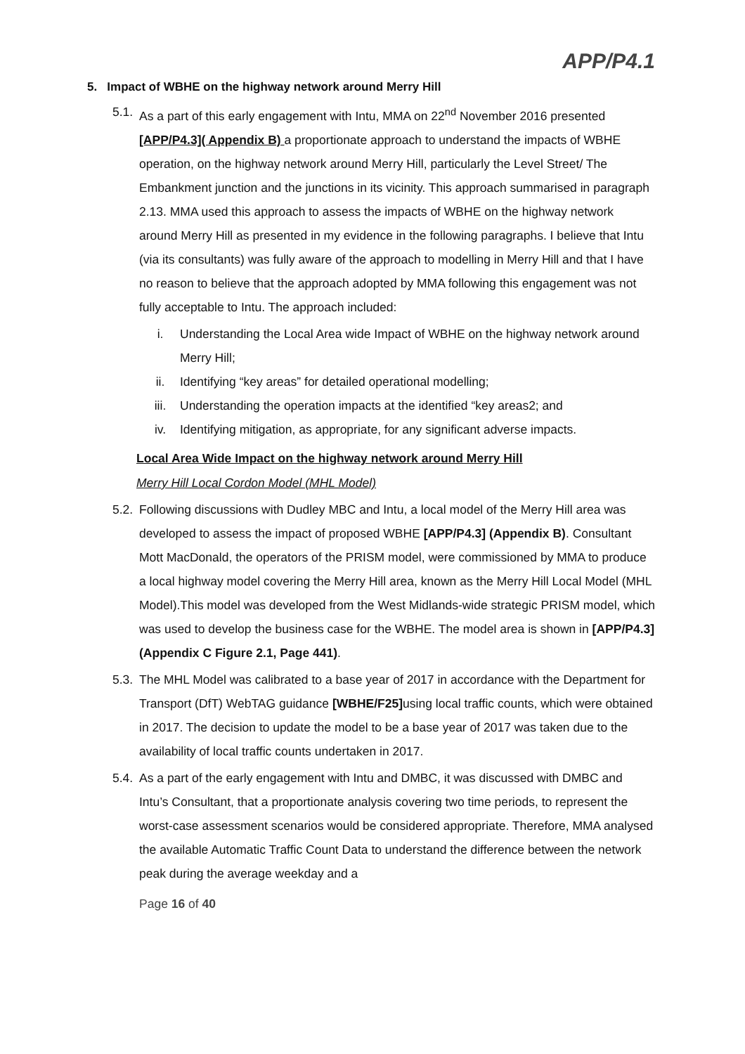APP/P4.1
5. Impact of WBHE on the highway network around Merry Hill
5.1.
As a part of this early engagement with Intu, MMA on 22<sup>nd</sup> November 2016 presented [APP/P4.3]( Appendix B) a proportionate approach to understand the impacts of WBHE operation, on the highway network around Merry Hill, particularly the Level Street/ The Embankment junction and the junctions in its vicinity. This approach summarised in paragraph 2.13. MMA used this approach to assess the impacts of WBHE on the highway network around Merry Hill as presented in my evidence in the following paragraphs. I believe that Intu (via its consultants) was fully aware of the approach to modelling in Merry Hill and that I have no reason to believe that the approach adopted by MMA following this engagement was not fully acceptable to Intu. The approach included:
i. Understanding the Local Area wide Impact of WBHE on the highway network around Merry Hill;
ii. Identifying “key areas” for detailed operational modelling;
iii. Understanding the operation impacts at the identified “key areas2; and
iv. Identifying mitigation, as appropriate, for any significant adverse impacts.
Local Area Wide Impact on the highway network around Merry Hill
Merry Hill Local Cordon Model (MHL Model)
5.2.
Following discussions with Dudley MBC and Intu, a local model of the Merry Hill area was developed to assess the impact of proposed WBHE [APP/P4.3] (Appendix B). Consultant Mott MacDonald, the operators of the PRISM model, were commissioned by MMA to produce a local highway model covering the Merry Hill area, known as the Merry Hill Local Model (MHL Model).This model was developed from the West Midlands-wide strategic PRISM model, which was used to develop the business case for the WBHE. The model area is shown in [APP/P4.3] (Appendix C Figure 2.1, Page 441).
5.3.
The MHL Model was calibrated to a base year of 2017 in accordance with the Department for Transport (DfT) WebTAG guidance [WBHE/F25] using local traffic counts, which were obtained in 2017. The decision to update the model to be a base year of 2017 was taken due to the availability of local traffic counts undertaken in 2017.
5.4.
As a part of the early engagement with Intu and DMBC, it was discussed with DMBC and Intu’s Consultant, that a proportionate analysis covering two time periods, to represent the worst-case assessment scenarios would be considered appropriate. Therefore, MMA analysed the available Automatic Traffic Count Data to understand the difference between the network peak during the average weekday and a
Page 16 of 40